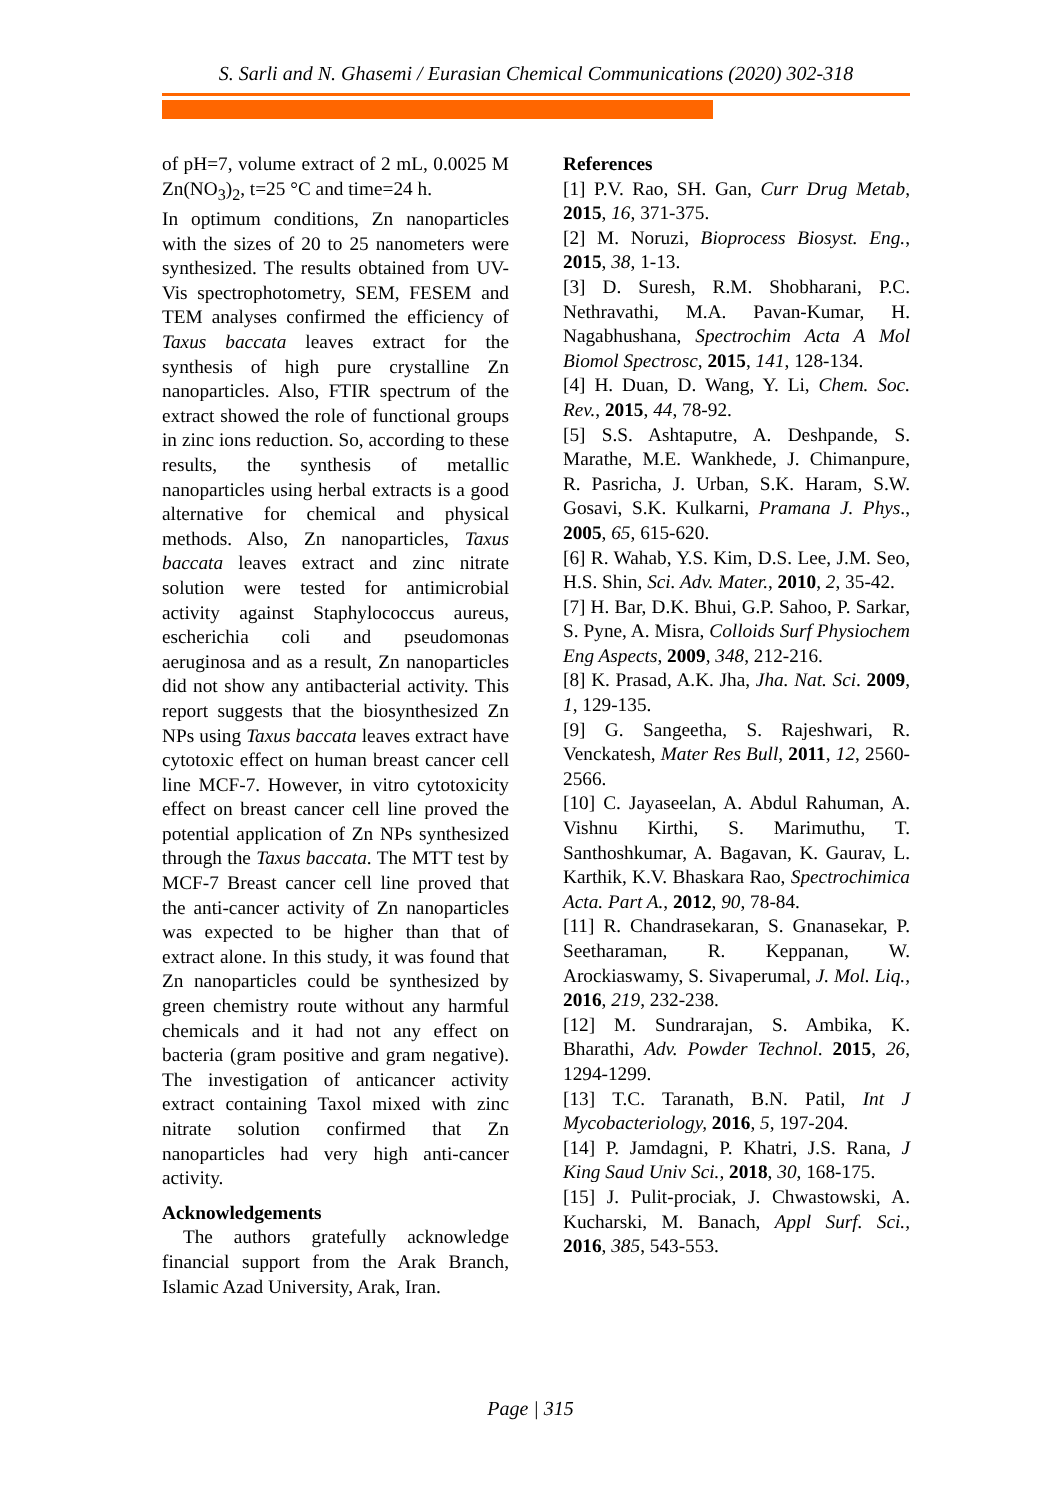S. Sarli and N. Ghasemi / Eurasian Chemical Communications (2020) 302-318
of pH=7, volume extract of 2 mL, 0.0025 M Zn(NO<sub>3</sub>)<sub>2</sub>, t=25 °C and time=24 h.
In optimum conditions, Zn nanoparticles with the sizes of 20 to 25 nanometers were synthesized. The results obtained from UV-Vis spectrophotometry, SEM, FESEM and TEM analyses confirmed the efficiency of Taxus baccata leaves extract for the synthesis of high pure crystalline Zn nanoparticles. Also, FTIR spectrum of the extract showed the role of functional groups in zinc ions reduction. So, according to these results, the synthesis of metallic nanoparticles using herbal extracts is a good alternative for chemical and physical methods. Also, Zn nanoparticles, Taxus baccata leaves extract and zinc nitrate solution were tested for antimicrobial activity against Staphylococcus aureus, escherichia coli and pseudomonas aeruginosa and as a result, Zn nanoparticles did not show any antibacterial activity. This report suggests that the biosynthesized Zn NPs using Taxus baccata leaves extract have cytotoxic effect on human breast cancer cell line MCF-7. However, in vitro cytotoxicity effect on breast cancer cell line proved the potential application of Zn NPs synthesized through the Taxus baccata. The MTT test by MCF-7 Breast cancer cell line proved that the anti-cancer activity of Zn nanoparticles was expected to be higher than that of extract alone. In this study, it was found that Zn nanoparticles could be synthesized by green chemistry route without any harmful chemicals and it had not any effect on bacteria (gram positive and gram negative). The investigation of anticancer activity extract containing Taxol mixed with zinc nitrate solution confirmed that Zn nanoparticles had very high anti-cancer activity.
Acknowledgements
The authors gratefully acknowledge financial support from the Arak Branch, Islamic Azad University, Arak, Iran.
References
[1] P.V. Rao, SH. Gan, Curr Drug Metab, 2015, 16, 371-375.
[2] M. Noruzi, Bioprocess Biosyst. Eng., 2015, 38, 1-13.
[3] D. Suresh, R.M. Shobharani, P.C. Nethravathi, M.A. Pavan-Kumar, H. Nagabhushana, Spectrochim Acta A Mol Biomol Spectrosc, 2015, 141, 128-134.
[4] H. Duan, D. Wang, Y. Li, Chem. Soc. Rev., 2015, 44, 78-92.
[5] S.S. Ashtaputre, A. Deshpande, S. Marathe, M.E. Wankhede, J. Chimanpure, R. Pasricha, J. Urban, S.K. Haram, S.W. Gosavi, S.K. Kulkarni, Pramana J. Phys., 2005, 65, 615-620.
[6] R. Wahab, Y.S. Kim, D.S. Lee, J.M. Seo, H.S. Shin, Sci. Adv. Mater., 2010, 2, 35-42.
[7] H. Bar, D.K. Bhui, G.P. Sahoo, P. Sarkar, S. Pyne, A. Misra, Colloids Surf Physiochem Eng Aspects, 2009, 348, 212-216.
[8] K. Prasad, A.K. Jha, Jha. Nat. Sci. 2009, 1, 129-135.
[9] G. Sangeetha, S. Rajeshwari, R. Venckatesh, Mater Res Bull, 2011, 12, 2560-2566.
[10] C. Jayaseelan, A. Abdul Rahuman, A. Vishnu Kirthi, S. Marimuthu, T. Santhoshkumar, A. Bagavan, K. Gaurav, L. Karthik, K.V. Bhaskara Rao, Spectrochimica Acta. Part A., 2012, 90, 78-84.
[11] R. Chandrasekaran, S. Gnanasekar, P. Seetharaman, R. Keppanan, W. Arockiaswamy, S. Sivaperumal, J. Mol. Liq., 2016, 219, 232-238.
[12] M. Sundrarajan, S. Ambika, K. Bharathi, Adv. Powder Technol. 2015, 26, 1294-1299.
[13] T.C. Taranath, B.N. Patil, Int J Mycobacteriology, 2016, 5, 197-204.
[14] P. Jamdagni, P. Khatri, J.S. Rana, J King Saud Univ Sci., 2018, 30, 168-175.
[15] J. Pulit-prociak, J. Chwastowski, A. Kucharski, M. Banach, Appl Surf. Sci., 2016, 385, 543-553.
Page | 315